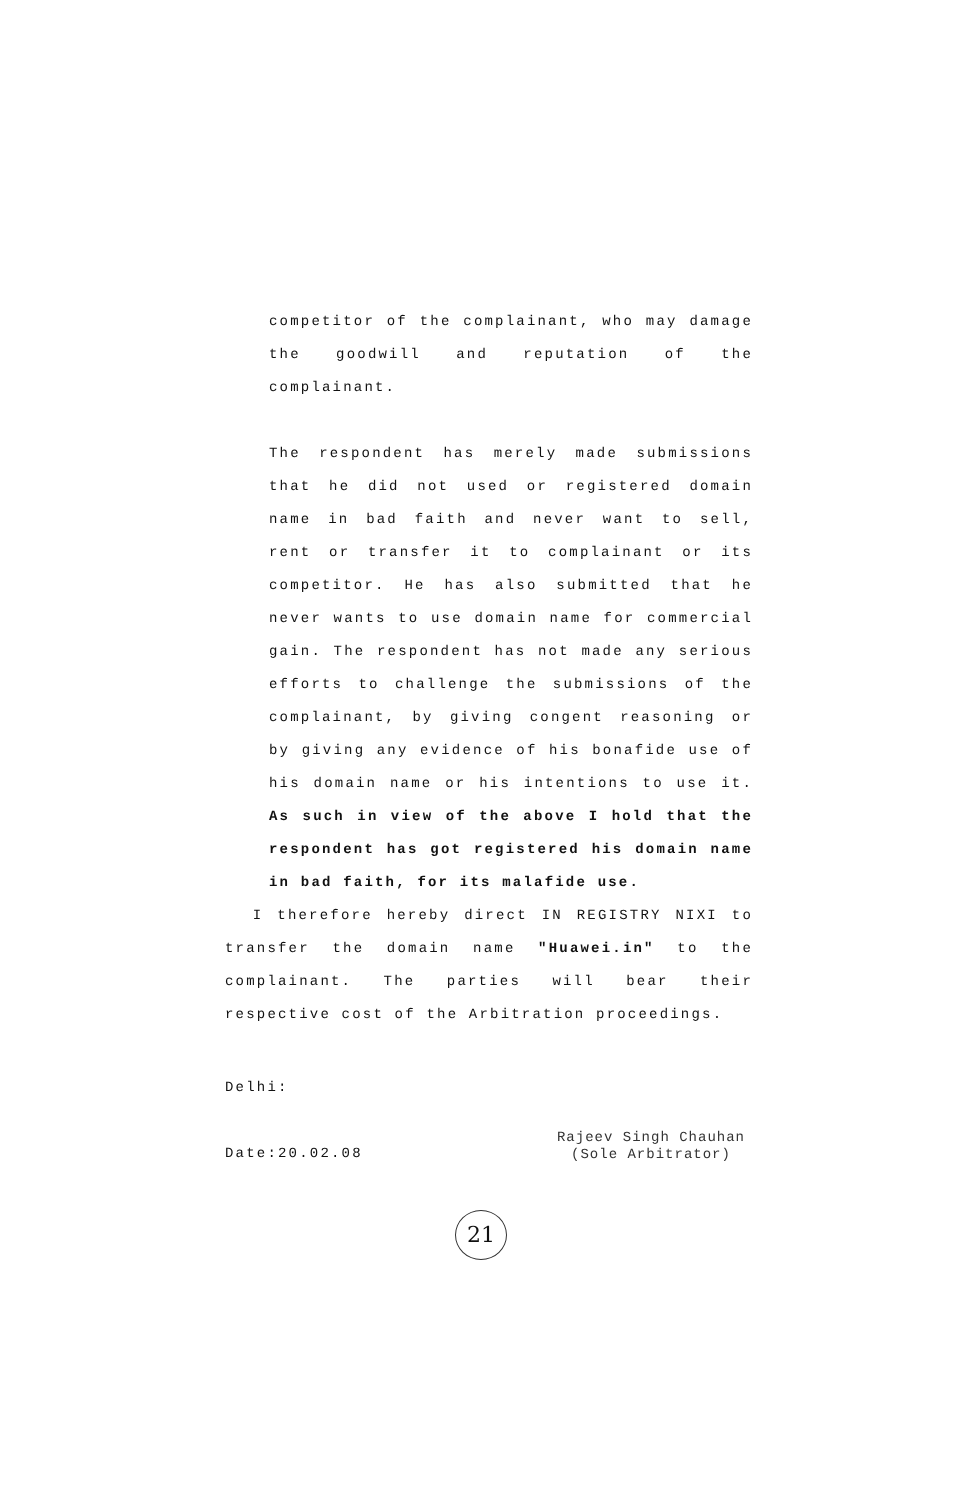competitor of the complainant, who may damage the goodwill and reputation of the complainant.
The respondent has merely made submissions that he did not used or registered domain name in bad faith and never want to sell, rent or transfer it to complainant or its competitor. He has also submitted that he never wants to use domain name for commercial gain. The respondent has not made any serious efforts to challenge the submissions of the complainant, by giving congent reasoning or by giving any evidence of his bonafide use of his domain name or his intentions to use it. As such in view of the above I hold that the respondent has got registered his domain name in bad faith, for its malafide use.
I therefore hereby direct IN REGISTRY NIXI to transfer the domain name "Huawei.in" to the complainant. The parties will bear their respective cost of the Arbitration proceedings.
Delhi:
Date:20.02.08
Rajeev Singh Chauhan
(Sole Arbitrator)
21